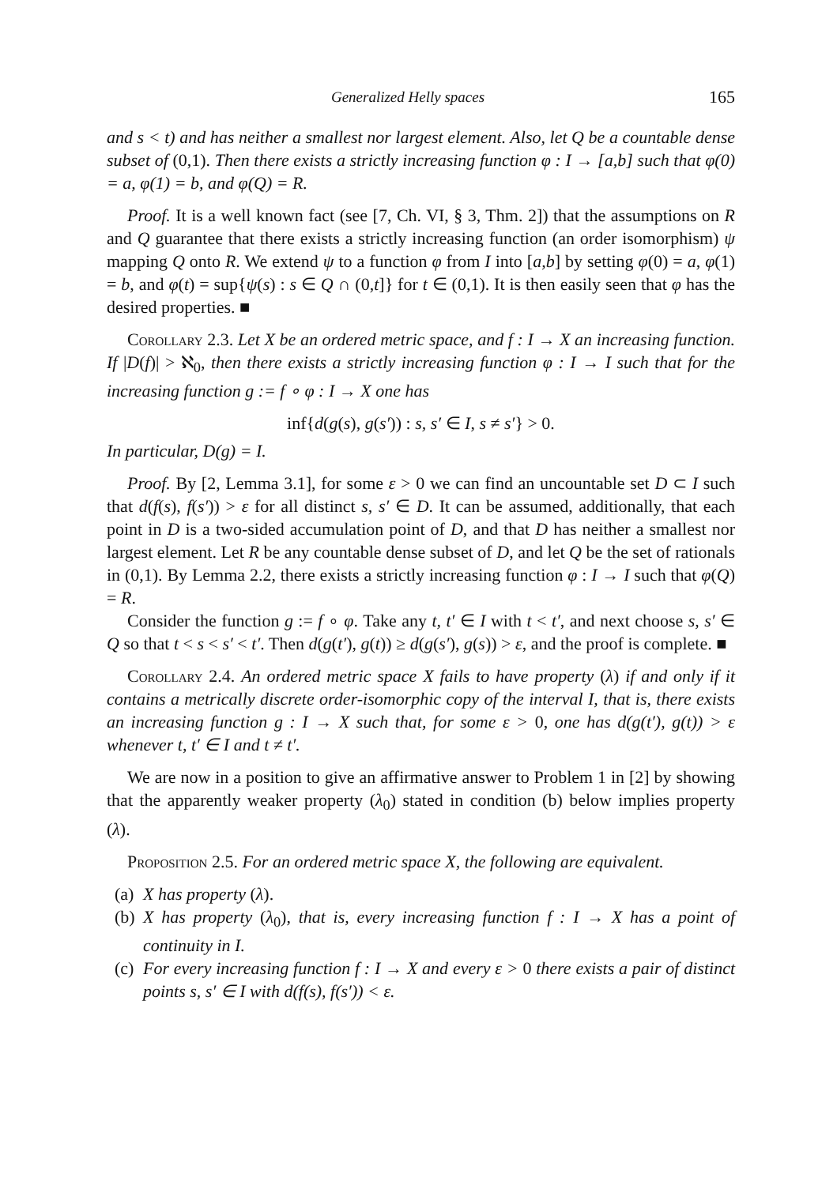Generalized Helly spaces 165
and s < t) and has neither a smallest nor largest element. Also, let Q be a countable dense subset of (0,1). Then there exists a strictly increasing function φ : I → [a,b] such that φ(0) = a, φ(1) = b, and φ(Q) = R.
Proof. It is a well known fact (see [7, Ch. VI, § 3, Thm. 2]) that the assumptions on R and Q guarantee that there exists a strictly increasing function (an order isomorphism) ψ mapping Q onto R. We extend ψ to a function φ from I into [a,b] by setting φ(0) = a, φ(1) = b, and φ(t) = sup{ψ(s) : s ∈ Q ∩ (0,t]} for t ∈ (0,1). It is then easily seen that φ has the desired properties. ■
Corollary 2.3. Let X be an ordered metric space, and f : I → X an increasing function. If |D(f)| > ℵ<sub>0</sub>, then there exists a strictly increasing function φ : I → I such that for the increasing function g := f ∘ φ : I → X one has
inf{d(g(s), g(s′)) : s, s′ ∈ I, s ≠ s′} > 0.
In particular, D(g) = I.
Proof. By [2, Lemma 3.1], for some ε > 0 we can find an uncountable set D ⊂ I such that d(f(s), f(s′)) > ε for all distinct s, s′ ∈ D. It can be assumed, additionally, that each point in D is a two-sided accumulation point of D, and that D has neither a smallest nor largest element. Let R be any countable dense subset of D, and let Q be the set of rationals in (0,1). By Lemma 2.2, there exists a strictly increasing function φ : I → I such that φ(Q) = R.
Consider the function g := f ∘ φ. Take any t, t′ ∈ I with t < t′, and next choose s, s′ ∈ Q so that t < s < s′ < t′. Then d(g(t′), g(t)) ≥ d(g(s′), g(s)) > ε, and the proof is complete. ■
Corollary 2.4. An ordered metric space X fails to have property (λ) if and only if it contains a metrically discrete order-isomorphic copy of the interval I, that is, there exists an increasing function g : I → X such that, for some ε > 0, one has d(g(t′), g(t)) > ε whenever t, t′ ∈ I and t ≠ t′.
We are now in a position to give an affirmative answer to Problem 1 in [2] by showing that the apparently weaker property (λ<sub>0</sub>) stated in condition (b) below implies property (λ).
Proposition 2.5. For an ordered metric space X, the following are equivalent.
(a) X has property (λ).
(b) X has property (λ<sub>0</sub>), that is, every increasing function f : I → X has a point of continuity in I.
(c) For every increasing function f : I → X and every ε > 0 there exists a pair of distinct points s, s′ ∈ I with d(f(s), f(s′)) < ε.